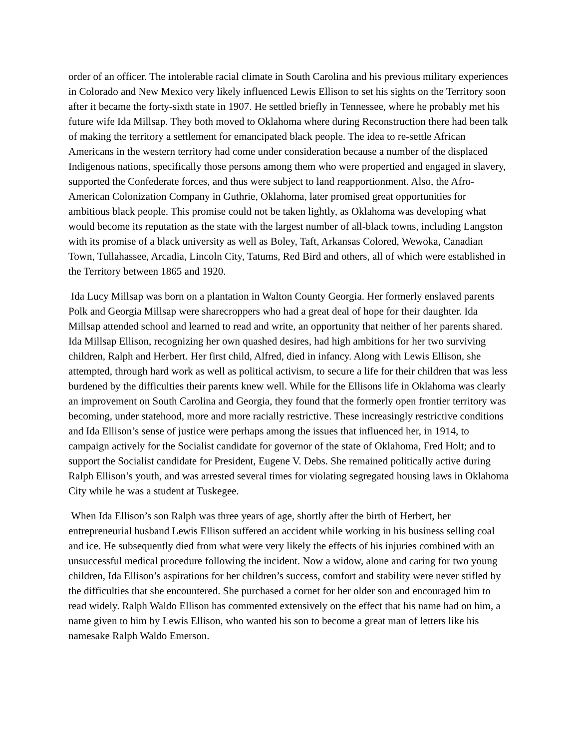order of an officer. The intolerable racial climate in South Carolina and his previous military experiences in Colorado and New Mexico very likely influenced Lewis Ellison to set his sights on the Territory soon after it became the forty-sixth state in 1907. He settled briefly in Tennessee, where he probably met his future wife Ida Millsap. They both moved to Oklahoma where during Reconstruction there had been talk of making the territory a settlement for emancipated black people. The idea to re-settle African Americans in the western territory had come under consideration because a number of the displaced Indigenous nations, specifically those persons among them who were propertied and engaged in slavery, supported the Confederate forces, and thus were subject to land reapportionment. Also, the Afro-American Colonization Company in Guthrie, Oklahoma, later promised great opportunities for ambitious black people. This promise could not be taken lightly, as Oklahoma was developing what would become its reputation as the state with the largest number of all-black towns, including Langston with its promise of a black university as well as Boley, Taft, Arkansas Colored, Wewoka, Canadian Town, Tullahassee, Arcadia, Lincoln City, Tatums, Red Bird and others, all of which were established in the Territory between 1865 and 1920.
Ida Lucy Millsap was born on a plantation in Walton County Georgia. Her formerly enslaved parents Polk and Georgia Millsap were sharecroppers who had a great deal of hope for their daughter. Ida Millsap attended school and learned to read and write, an opportunity that neither of her parents shared. Ida Millsap Ellison, recognizing her own quashed desires, had high ambitions for her two surviving children, Ralph and Herbert. Her first child, Alfred, died in infancy. Along with Lewis Ellison, she attempted, through hard work as well as political activism, to secure a life for their children that was less burdened by the difficulties their parents knew well. While for the Ellisons life in Oklahoma was clearly an improvement on South Carolina and Georgia, they found that the formerly open frontier territory was becoming, under statehood, more and more racially restrictive. These increasingly restrictive conditions and Ida Ellison’s sense of justice were perhaps among the issues that influenced her, in 1914, to campaign actively for the Socialist candidate for governor of the state of Oklahoma, Fred Holt; and to support the Socialist candidate for President, Eugene V. Debs. She remained politically active during Ralph Ellison’s youth, and was arrested several times for violating segregated housing laws in Oklahoma City while he was a student at Tuskegee.
When Ida Ellison’s son Ralph was three years of age, shortly after the birth of Herbert, her entrepreneurial husband Lewis Ellison suffered an accident while working in his business selling coal and ice. He subsequently died from what were very likely the effects of his injuries combined with an unsuccessful medical procedure following the incident. Now a widow, alone and caring for two young children, Ida Ellison’s aspirations for her children’s success, comfort and stability were never stifled by the difficulties that she encountered. She purchased a cornet for her older son and encouraged him to read widely. Ralph Waldo Ellison has commented extensively on the effect that his name had on him, a name given to him by Lewis Ellison, who wanted his son to become a great man of letters like his namesake Ralph Waldo Emerson.